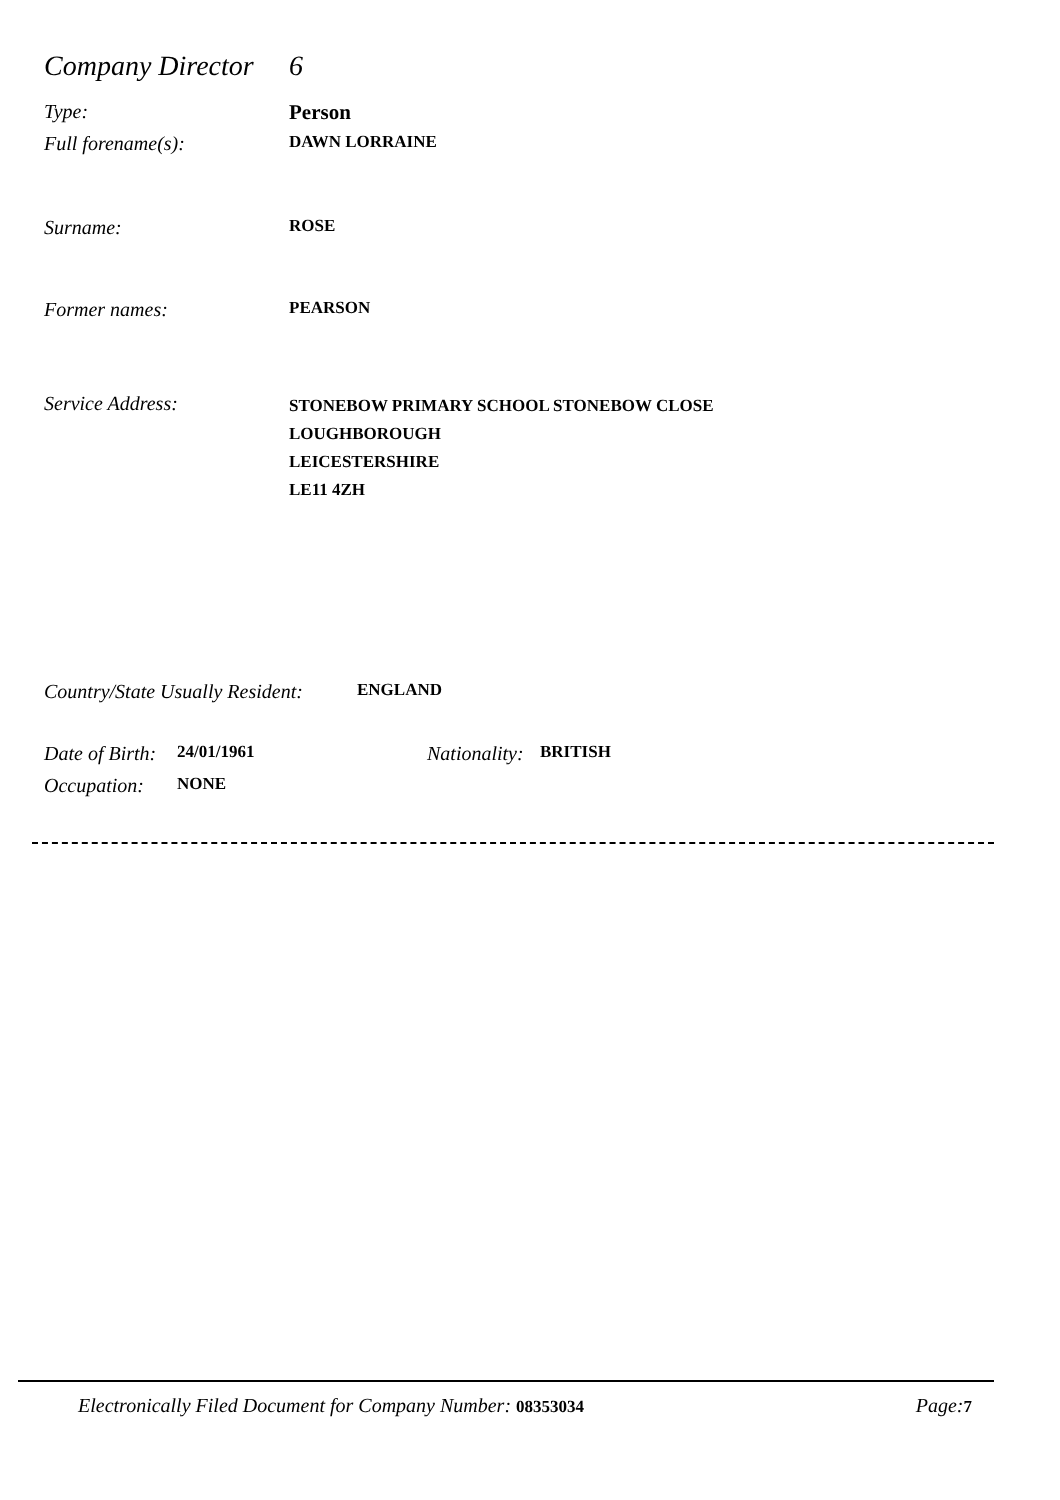Company Director 6
Type: Person
Full forename(s): DAWN LORRAINE
Surname: ROSE
Former names: PEARSON
Service Address: STONEBOW PRIMARY SCHOOL STONEBOW CLOSE
LOUGHBOROUGH
LEICESTERSHIRE
LE11 4ZH
Country/State Usually Resident: ENGLAND
Date of Birth: 24/01/1961 Nationality: BRITISH
Occupation: NONE
Electronically Filed Document for Company Number: 08353034 Page: 7